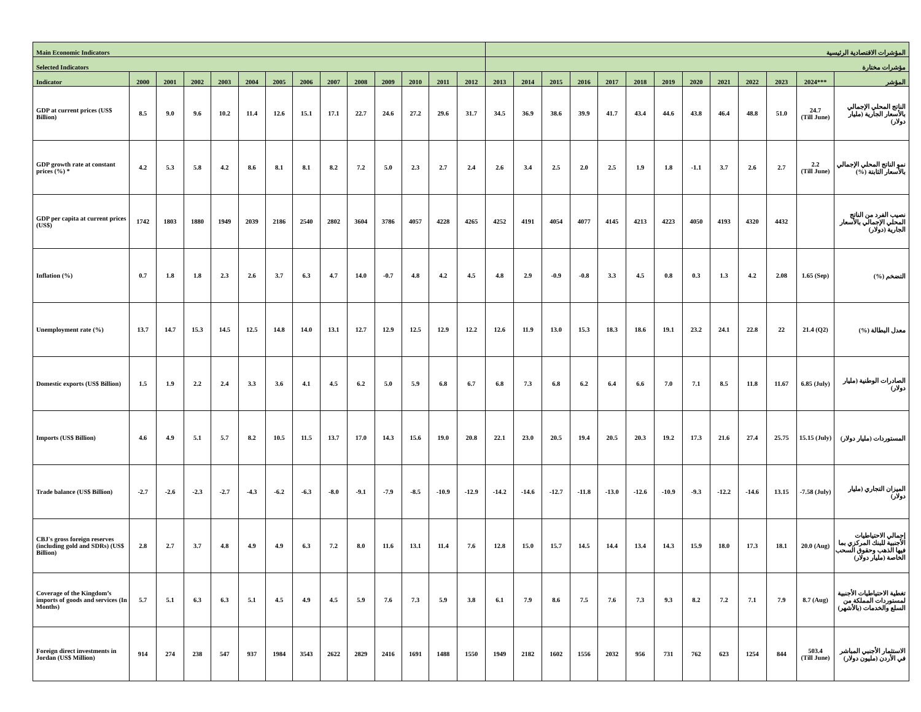| Main Economic Indicators | | | | | | | | | | | | | | المؤشرات الاقتصادية الرئيسية | | | | | | | | | | | | |
| Selected Indicators | | | | | | | | | | | | | | مؤشرات مختارة | | | | | | | | | | | | |
| Indicator | 2000 | 2001 | 2002 | 2003 | 2004 | 2005 | 2006 | 2007 | 2008 | 2009 | 2010 | 2011 | 2012 | 2013 | 2014 | 2015 | 2016 | 2017 | 2018 | 2019 | 2020 | 2021 | 2022 | 2023 | 2024*** | المؤشر |
| GDP at current prices (US$ Billion) | 8.5 | 9.0 | 9.6 | 10.2 | 11.4 | 12.6 | 15.1 | 17.1 | 22.7 | 24.6 | 27.2 | 29.6 | 31.7 | 34.5 | 36.9 | 38.6 | 39.9 | 41.7 | 43.4 | 44.6 | 43.8 | 46.4 | 48.8 | 51.0 | 24.7 (Till June) | الناتج المحلي الإجمالي بالأسعار الجارية (مليار دولار) |
| GDP growth rate at constant prices (%) * | 4.2 | 5.3 | 5.8 | 4.2 | 8.6 | 8.1 | 8.1 | 8.2 | 7.2 | 5.0 | 2.3 | 2.7 | 2.4 | 2.6 | 3.4 | 2.5 | 2.0 | 2.5 | 1.9 | 1.8 | -1.1 | 3.7 | 2.6 | 2.7 | 2.2 (Till June) | نمو الناتج المحلي الإجمالي بالأسعار الثابتة (%) |
| GDP per capita at current prices (US$) | 1742 | 1803 | 1880 | 1949 | 2039 | 2186 | 2540 | 2802 | 3604 | 3786 | 4057 | 4228 | 4265 | 4252 | 4191 | 4054 | 4077 | 4145 | 4213 | 4223 | 4050 | 4193 | 4320 | 4432 | | نصيب الفرد من الناتج المحلي الإجمالي بالأسعار الجارية (دولار) |
| Inflation (%) | 0.7 | 1.8 | 1.8 | 2.3 | 2.6 | 3.7 | 6.3 | 4.7 | 14.0 | -0.7 | 4.8 | 4.2 | 4.5 | 4.8 | 2.9 | -0.9 | -0.8 | 3.3 | 4.5 | 0.8 | 0.3 | 1.3 | 4.2 | 2.08 | 1.65 (Sep) | التضخم (%) |
| Unemployment rate (%) | 13.7 | 14.7 | 15.3 | 14.5 | 12.5 | 14.8 | 14.0 | 13.1 | 12.7 | 12.9 | 12.5 | 12.9 | 12.2 | 12.6 | 11.9 | 13.0 | 15.3 | 18.3 | 18.6 | 19.1 | 23.2 | 24.1 | 22.8 | 22 | 21.4 (Q2) | معدل البطالة (%) |
| Domestic exports (US$ Billion) | 1.5 | 1.9 | 2.2 | 2.4 | 3.3 | 3.6 | 4.1 | 4.5 | 6.2 | 5.0 | 5.9 | 6.8 | 6.7 | 6.8 | 7.3 | 6.8 | 6.2 | 6.4 | 6.6 | 7.0 | 7.1 | 8.5 | 11.8 | 11.67 | 6.85 (July) | الصادرات الوطنية (مليار دولار) |
| Imports (US$ Billion) | 4.6 | 4.9 | 5.1 | 5.7 | 8.2 | 10.5 | 11.5 | 13.7 | 17.0 | 14.3 | 15.6 | 19.0 | 20.8 | 22.1 | 23.0 | 20.5 | 19.4 | 20.5 | 20.3 | 19.2 | 17.3 | 21.6 | 27.4 | 25.75 | 15.15 (July) | المستوردات (مليار دولار) |
| Trade balance (US$ Billion) | -2.7 | -2.6 | -2.3 | -2.7 | -4.3 | -6.2 | -6.3 | -8.0 | -9.1 | -7.9 | -8.5 | -10.9 | -12.9 | -14.2 | -14.6 | -12.7 | -11.8 | -13.0 | -12.6 | -10.9 | -9.3 | -12.2 | -14.6 | 13.15 | -7.58 (July) | الميزان التجاري (مليار دولار) |
| CBJ's gross foreign reserves (including gold and SDRs) (US$ Billion) | 2.8 | 2.7 | 3.7 | 4.8 | 4.9 | 4.9 | 6.3 | 7.2 | 8.0 | 11.6 | 13.1 | 11.4 | 7.6 | 12.8 | 15.0 | 15.7 | 14.5 | 14.4 | 13.4 | 14.3 | 15.9 | 18.0 | 17.3 | 18.1 | 20.0 (Aug) | إجمالي الاحتياطيات الأجنبية للبنك المركزي بما فيها الذهب وحقوق السحب الخاصة (مليار دولار) |
| Coverage of the Kingdom’s imports of goods and services (In Months) | 5.7 | 5.1 | 6.3 | 6.3 | 5.1 | 4.5 | 4.9 | 4.5 | 5.9 | 7.6 | 7.3 | 5.9 | 3.8 | 6.1 | 7.9 | 8.6 | 7.5 | 7.6 | 7.3 | 9.3 | 8.2 | 7.2 | 7.1 | 7.9 | 8.7 (Aug) | تغطية الاحتياطيات الأجنبية لمستوردات المملكة من السلع والخدمات (بالأشهر) |
| Foreign direct investments in Jordan (US$ Million) | 914 | 274 | 238 | 547 | 937 | 1984 | 3543 | 2622 | 2829 | 2416 | 1691 | 1488 | 1550 | 1949 | 2182 | 1602 | 1556 | 2032 | 956 | 731 | 762 | 623 | 1254 | 844 | 503.4 (Till June) | الاستثمار الأجنبي المباشر في الأردن (مليون دولار) |